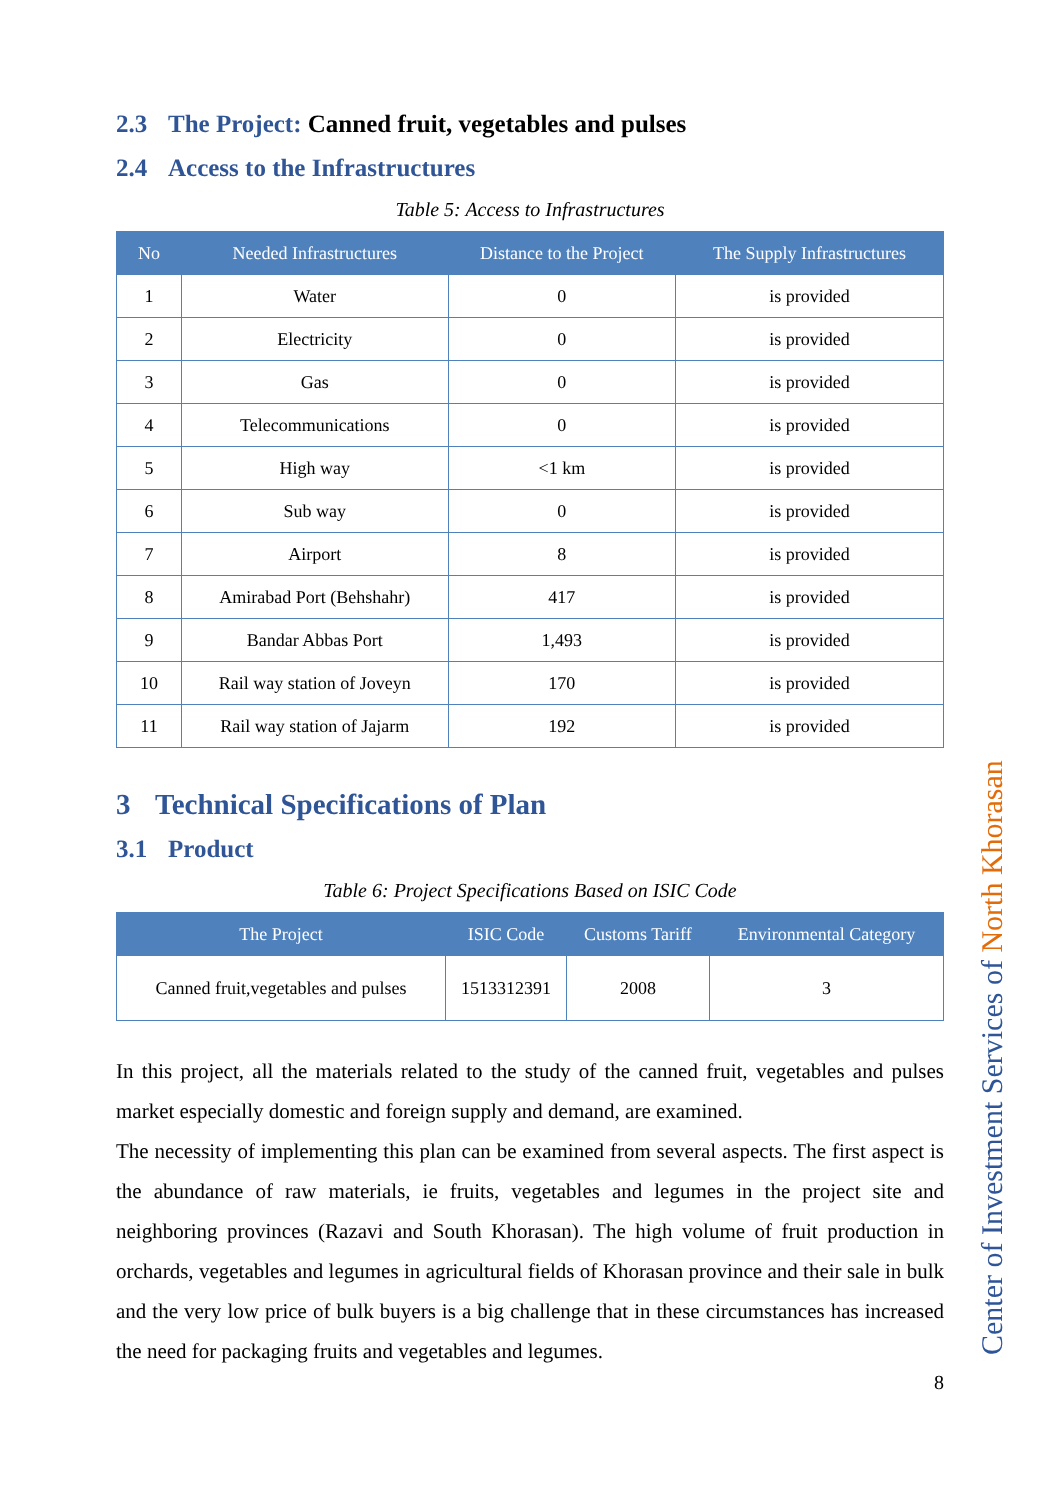2.3 The Project: Canned fruit, vegetables and pulses
2.4 Access to the Infrastructures
Table 5: Access to Infrastructures
| No | Needed Infrastructures | Distance to the Project | The Supply Infrastructures |
| --- | --- | --- | --- |
| 1 | Water | 0 | is provided |
| 2 | Electricity | 0 | is provided |
| 3 | Gas | 0 | is provided |
| 4 | Telecommunications | 0 | is provided |
| 5 | High way | <1 km | is provided |
| 6 | Sub way | 0 | is provided |
| 7 | Airport | 8 | is provided |
| 8 | Amirabad Port (Behshahr) | 417 | is provided |
| 9 | Bandar Abbas Port | 1,493 | is provided |
| 10 | Rail way station of Joveyn | 170 | is provided |
| 11 | Rail way station of Jajarm | 192 | is provided |
3 Technical Specifications of Plan
3.1 Product
Table 6: Project Specifications Based on ISIC Code
| The Project | ISIC Code | Customs Tariff | Environmental Category |
| --- | --- | --- | --- |
| Canned fruit,vegetables and pulses | 1513312391 | 2008 | 3 |
In this project, all the materials related to the study of the canned fruit, vegetables and pulses market especially domestic and foreign supply and demand, are examined.
The necessity of implementing this plan can be examined from several aspects. The first aspect is the abundance of raw materials, ie fruits, vegetables and legumes in the project site and neighboring provinces (Razavi and South Khorasan). The high volume of fruit production in orchards, vegetables and legumes in agricultural fields of Khorasan province and their sale in bulk and the very low price of bulk buyers is a big challenge that in these circumstances has increased the need for packaging fruits and vegetables and legumes.
8
Center of Investment Services of North Khorasan